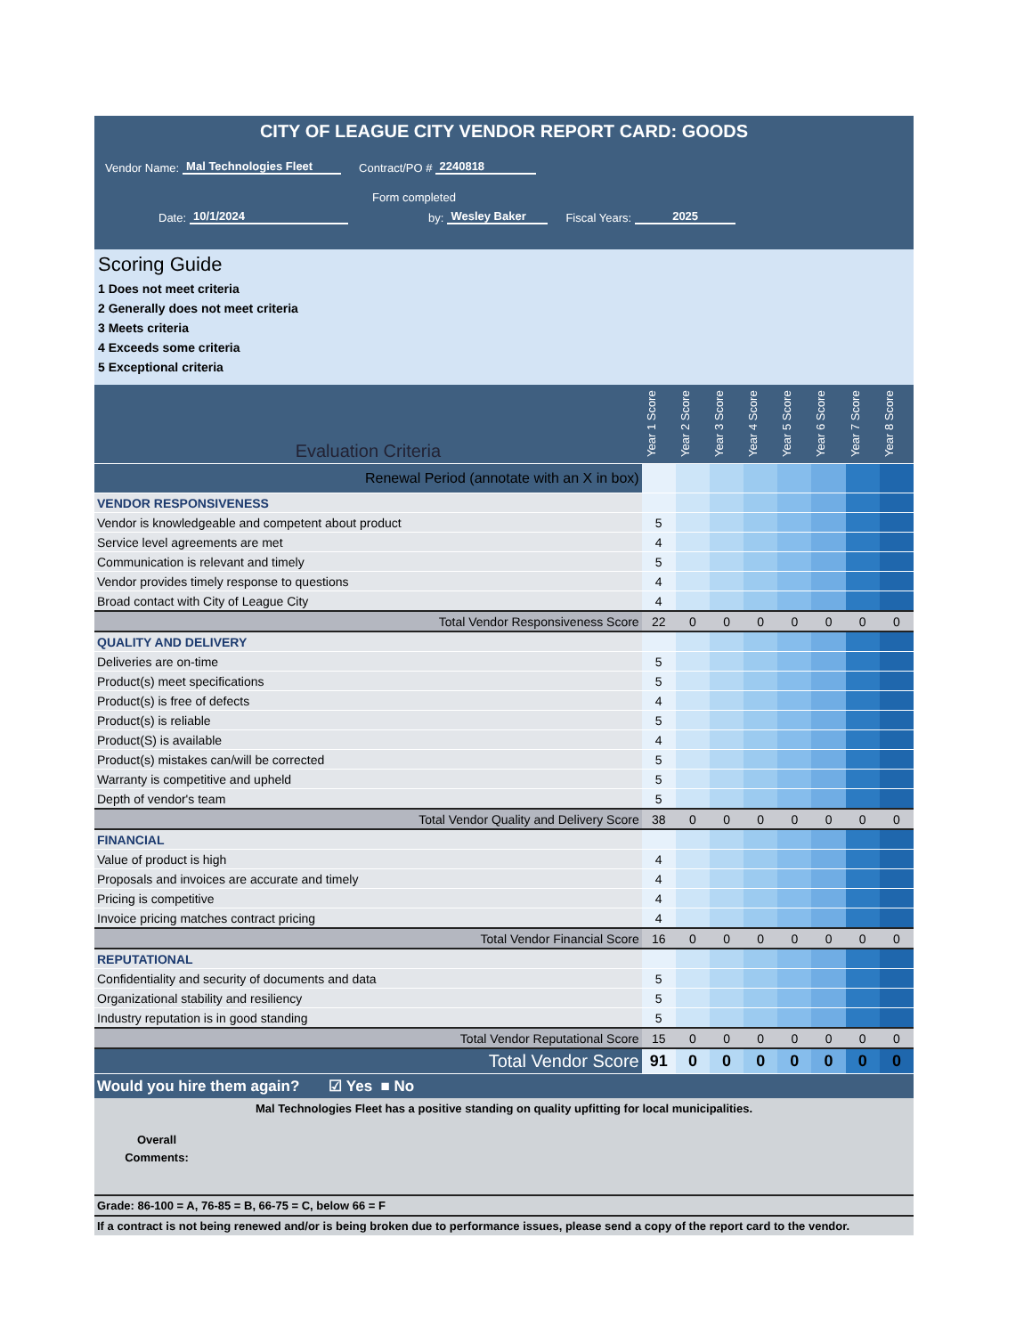CITY OF LEAGUE CITY VENDOR REPORT CARD: GOODS
Vendor Name: Mal Technologies Fleet Contract/PO # 2240818
Form completed
Date: 10/1/2024 by: Wesley Baker Fiscal Years: 2025
Scoring Guide
1 Does not meet criteria
2 Generally does not meet criteria
3 Meets criteria
4 Exceeds some criteria
5 Exceptional criteria
| Evaluation Criteria | Year 1 Score | Year 2 Score | Year 3 Score | Year 4 Score | Year 5 Score | Year 6 Score | Year 7 Score | Year 8 Score |
| --- | --- | --- | --- | --- | --- | --- | --- | --- |
| Renewal Period (annotate with an X in box) | | | | | | | | |
| VENDOR RESPONSIVENESS | | | | | | | | |
| Vendor is knowledgeable and competent about product | 5 | | | | | | | |
| Service level agreements are met | 4 | | | | | | | |
| Communication is relevant and timely | 5 | | | | | | | |
| Vendor provides timely response to questions | 4 | | | | | | | |
| Broad contact with City of League City | 4 | | | | | | | |
| Total Vendor Responsiveness Score | 22 | 0 | 0 | 0 | 0 | 0 | 0 | 0 |
| QUALITY AND DELIVERY | | | | | | | | |
| Deliveries are on-time | 5 | | | | | | | |
| Product(s) meet specifications | 5 | | | | | | | |
| Product(s) is free of defects | 4 | | | | | | | |
| Product(s) is reliable | 5 | | | | | | | |
| Product(S) is available | 4 | | | | | | | |
| Product(s) mistakes can/will be corrected | 5 | | | | | | | |
| Warranty is competitive and upheld | 5 | | | | | | | |
| Depth of vendor's team | 5 | | | | | | | |
| Total Vendor Quality and Delivery Score | 38 | 0 | 0 | 0 | 0 | 0 | 0 | 0 |
| FINANCIAL | | | | | | | | |
| Value of product is high | 4 | | | | | | | |
| Proposals and invoices are accurate and timely | 4 | | | | | | | |
| Pricing is competitive | 4 | | | | | | | |
| Invoice pricing matches contract pricing | 4 | | | | | | | |
| Total Vendor Financial Score | 16 | 0 | 0 | 0 | 0 | 0 | 0 | 0 |
| REPUTATIONAL | | | | | | | | |
| Confidentiality and security of documents and data | 5 | | | | | | | |
| Organizational stability and resiliency | 5 | | | | | | | |
| Industry reputation is in good standing | 5 | | | | | | | |
| Total Vendor Reputational Score | 15 | 0 | 0 | 0 | 0 | 0 | 0 | 0 |
| Total Vendor Score | 91 | 0 | 0 | 0 | 0 | 0 | 0 | 0 |
Would you hire them again? ☑ Yes ■ No
Mal Technologies Fleet has a positive standing on quality upfitting for local municipalities.
Overall Comments:
Grade: 86-100 = A, 76-85 = B, 66-75 = C, below 66 = F
If a contract is not being renewed and/or is being broken due to performance issues, please send a copy of the report card to the vendor.